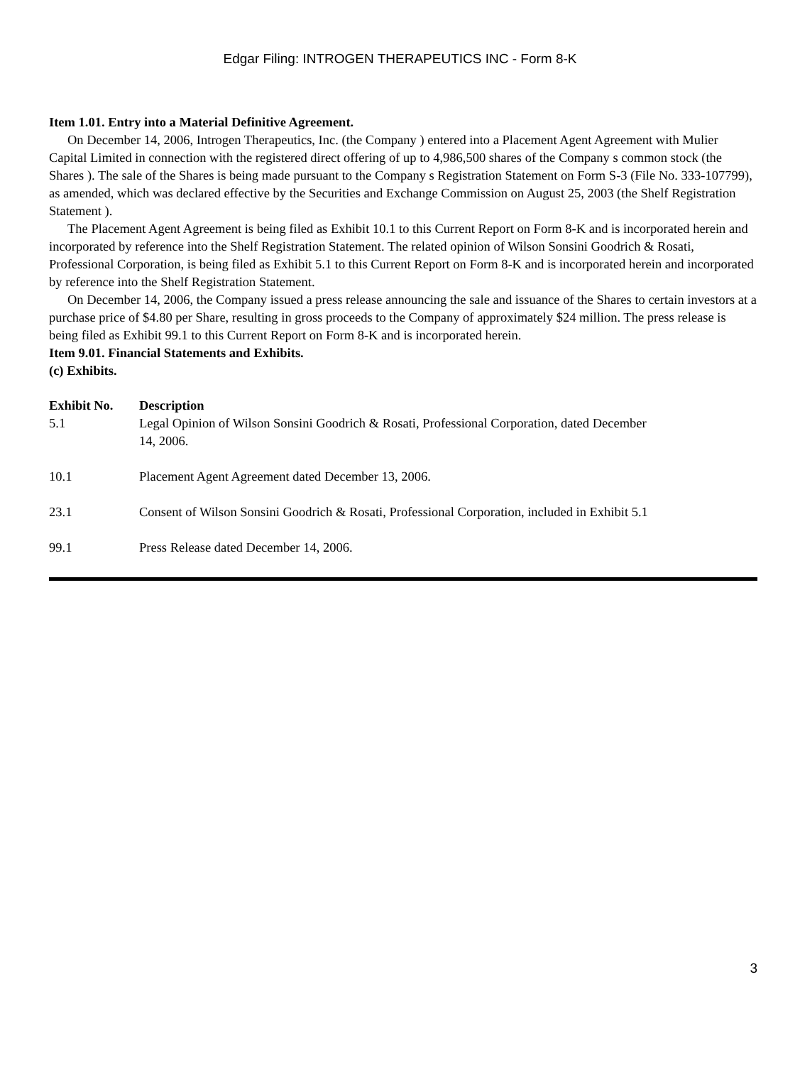Edgar Filing: INTROGEN THERAPEUTICS INC - Form 8-K
Item 1.01. Entry into a Material Definitive Agreement.
On December 14, 2006, Introgen Therapeutics, Inc. (the Company ) entered into a Placement Agent Agreement with Mulier Capital Limited in connection with the registered direct offering of up to 4,986,500 shares of the Company s common stock (the Shares ). The sale of the Shares is being made pursuant to the Company s Registration Statement on Form S-3 (File No. 333-107799), as amended, which was declared effective by the Securities and Exchange Commission on August 25, 2003 (the Shelf Registration Statement ).
The Placement Agent Agreement is being filed as Exhibit 10.1 to this Current Report on Form 8-K and is incorporated herein and incorporated by reference into the Shelf Registration Statement. The related opinion of Wilson Sonsini Goodrich & Rosati, Professional Corporation, is being filed as Exhibit 5.1 to this Current Report on Form 8-K and is incorporated herein and incorporated by reference into the Shelf Registration Statement.
On December 14, 2006, the Company issued a press release announcing the sale and issuance of the Shares to certain investors at a purchase price of $4.80 per Share, resulting in gross proceeds to the Company of approximately $24 million. The press release is being filed as Exhibit 99.1 to this Current Report on Form 8-K and is incorporated herein.
Item 9.01. Financial Statements and Exhibits.
(c) Exhibits.
| Exhibit No. | Description |
| --- | --- |
| 5.1 | Legal Opinion of Wilson Sonsini Goodrich & Rosati, Professional Corporation, dated December 14, 2006. |
| 10.1 | Placement Agent Agreement dated December 13, 2006. |
| 23.1 | Consent of Wilson Sonsini Goodrich & Rosati, Professional Corporation, included in Exhibit 5.1 |
| 99.1 | Press Release dated December 14, 2006. |
3